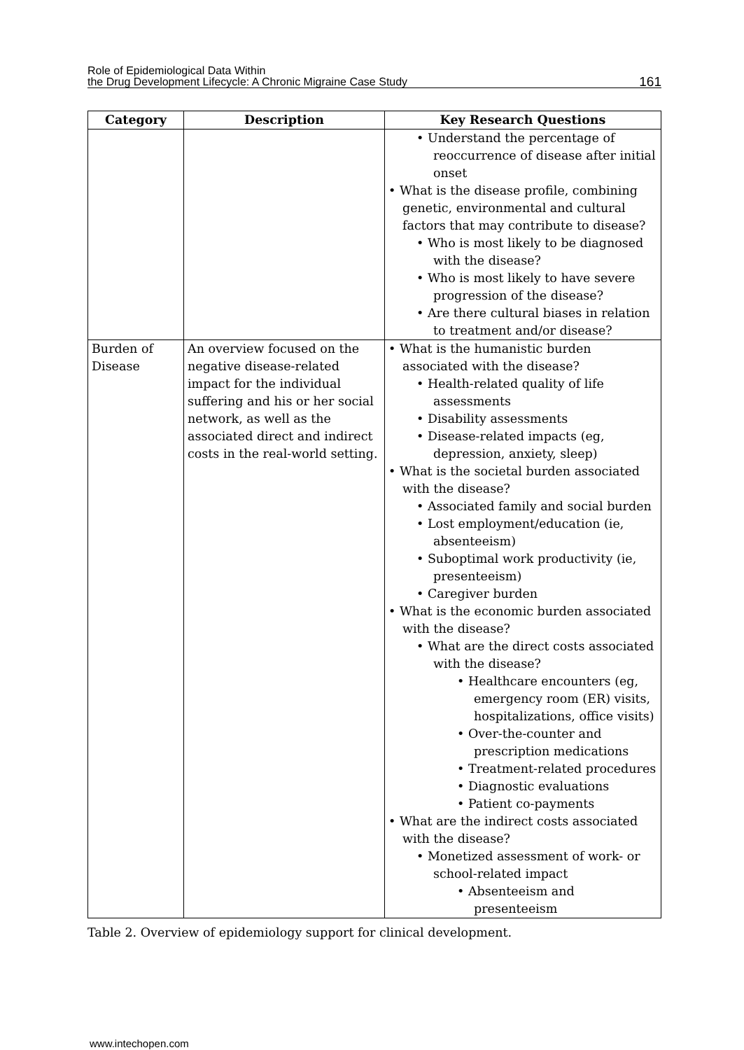Role of Epidemiological Data Within
the Drug Development Lifecycle: A Chronic Migraine Case Study
161
| Category | Description | Key Research Questions |
| --- | --- | --- |
| | | • Understand the percentage of reoccurrence of disease after initial onset • What is the disease profile, combining genetic, environmental and cultural factors that may contribute to disease? • Who is most likely to be diagnosed with the disease? • Who is most likely to have severe progression of the disease? • Are there cultural biases in relation to treatment and/or disease? |
| Burden of Disease | An overview focused on the negative disease-related impact for the individual suffering and his or her social network, as well as the associated direct and indirect costs in the real-world setting. | • What is the humanistic burden associated with the disease? • Health-related quality of life assessments • Disability assessments • Disease-related impacts (eg, depression, anxiety, sleep) • What is the societal burden associated with the disease? • Associated family and social burden • Lost employment/education (ie, absenteeism) • Suboptimal work productivity (ie, presenteeism) • Caregiver burden • What is the economic burden associated with the disease? • What are the direct costs associated with the disease? • Healthcare encounters (eg, emergency room (ER) visits, hospitalizations, office visits) • Over-the-counter and prescription medications • Treatment-related procedures • Diagnostic evaluations • Patient co-payments • What are the indirect costs associated with the disease? • Monetized assessment of work- or school-related impact • Absenteeism and presenteeism |
Table 2. Overview of epidemiology support for clinical development.
www.intechopen.com